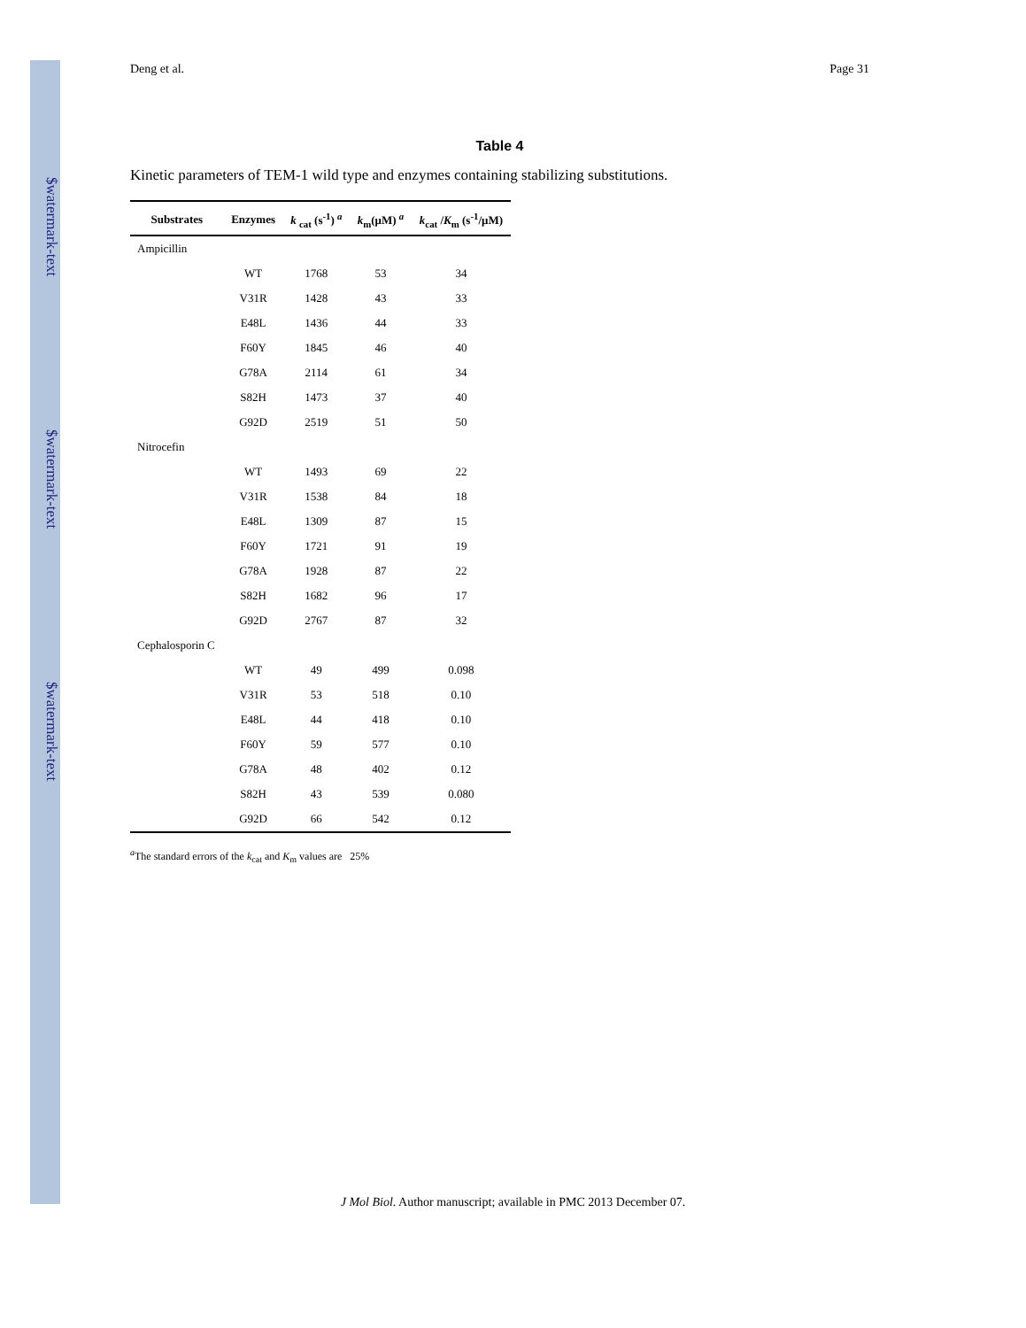$watermark-text
$watermark-text
$watermark-text
Deng et al. Page 31
Table 4
Kinetic parameters of TEM-1 wild type and enzymes containing stabilizing substitutions.
| Substrates | Enzymes | k <sub>cat</sub> (s<sup>-1</sup>) <sup>a</sup> | k<sub>m</sub>(μM) <sup>a</sup> | k<sub>cat</sub> / K<sub>m</sub> (s<sup>-1</sup>/μM) |
| --- | --- | --- | --- | --- |
| Ampicillin | | | | |
| | WT | 1768 | 53 | 34 |
| | V31R | 1428 | 43 | 33 |
| | E48L | 1436 | 44 | 33 |
| | F60Y | 1845 | 46 | 40 |
| | G78A | 2114 | 61 | 34 |
| | S82H | 1473 | 37 | 40 |
| | G92D | 2519 | 51 | 50 |
| Nitrocefin | | | | |
| | WT | 1493 | 69 | 22 |
| | V31R | 1538 | 84 | 18 |
| | E48L | 1309 | 87 | 15 |
| | F60Y | 1721 | 91 | 19 |
| | G78A | 1928 | 87 | 22 |
| | S82H | 1682 | 96 | 17 |
| | G92D | 2767 | 87 | 32 |
| Cephalosporin C | | | | |
| | WT | 49 | 499 | 0.098 |
| | V31R | 53 | 518 | 0.10 |
| | E48L | 44 | 418 | 0.10 |
| | F60Y | 59 | 577 | 0.10 |
| | G78A | 48 | 402 | 0.12 |
| | S82H | 43 | 539 | 0.080 |
| | G92D | 66 | 542 | 0.12 |
<sup>a</sup> The standard errors of the k<sub>cat</sub> and K<sub>m</sub> values are 25%
J Mol Biol. Author manuscript; available in PMC 2013 December 07.